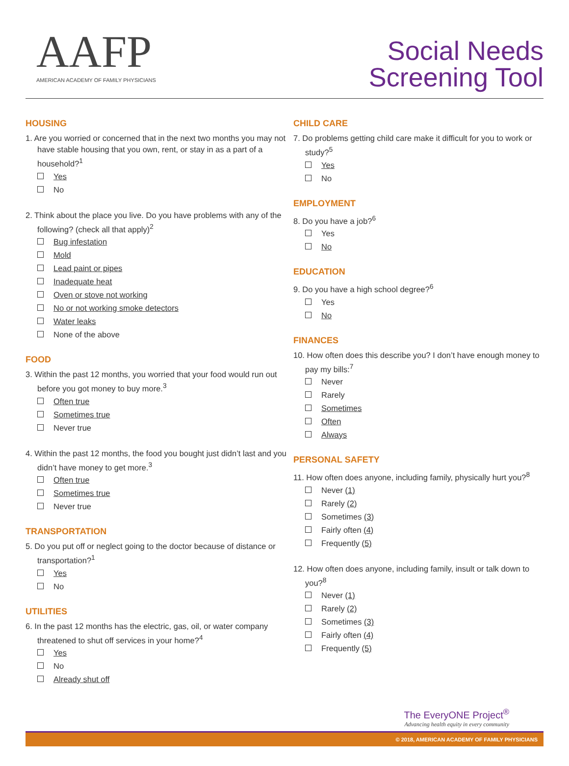AAFP
AMERICAN ACADEMY OF FAMILY PHYSICIANS
Social Needs
Screening Tool
HOUSING
1. Are you worried or concerned that in the next two months you may not have stable housing that you own, rent, or stay in as a part of a household?<sup>1</sup>
Yes
No
2. Think about the place you live. Do you have problems with any of the following? (check all that apply)<sup>2</sup>
Bug infestation
Mold
Lead paint or pipes
Inadequate heat
Oven or stove not working
No or not working smoke detectors
Water leaks
None of the above
FOOD
3. Within the past 12 months, you worried that your food would run out before you got money to buy more.<sup>3</sup>
Often true
Sometimes true
Never true
4. Within the past 12 months, the food you bought just didn’t last and you didn’t have money to get more.<sup>3</sup>
Often true
Sometimes true
Never true
TRANSPORTATION
5. Do you put off or neglect going to the doctor because of distance or transportation?<sup>1</sup>
Yes
No
UTILITIES
6. In the past 12 months has the electric, gas, oil, or water company threatened to shut off services in your home?<sup>4</sup>
Yes
No
Already shut off
CHILD CARE
7. Do problems getting child care make it difficult for you to work or study?<sup>5</sup>
Yes
No
EMPLOYMENT
8. Do you have a job?<sup>6</sup>
Yes
No
EDUCATION
9. Do you have a high school degree?<sup>6</sup>
Yes
No
FINANCES
10. How often does this describe you? I don’t have enough money to pay my bills:<sup>7</sup>
Never
Rarely
Sometimes
Often
Always
PERSONAL SAFETY
11. How often does anyone, including family, physically hurt you?<sup>8</sup>
Never (1)
Rarely (2)
Sometimes (3)
Fairly often (4)
Frequently (5)
12. How often does anyone, including family, insult or talk down to you?<sup>8</sup>
Never (1)
Rarely (2)
Sometimes (3)
Fairly often (4)
Frequently (5)
The EveryONE Project<sup>®</sup>
Advancing health equity in every community
© 2018, AMERICAN ACADEMY OF FAMILY PHYSICIANS